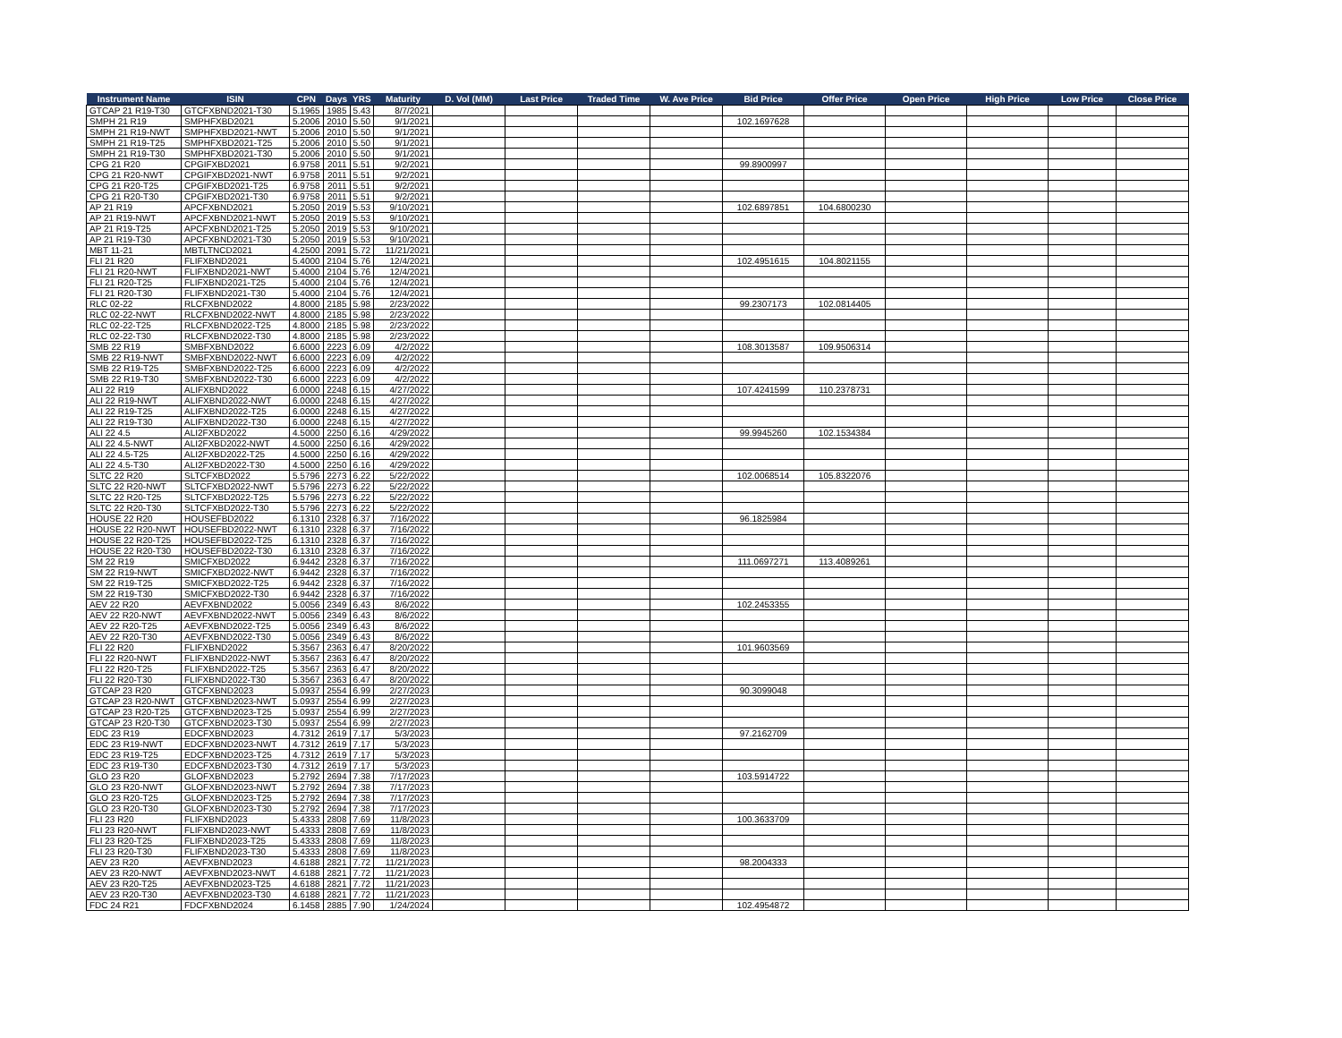| Instrument Name | ISIN | CPN | Days | YRS | Maturity | D. Vol (MM) | Last Price | Traded Time | W. Ave Price | Bid Price | Offer Price | Open Price | High Price | Low Price | Close Price |
| --- | --- | --- | --- | --- | --- | --- | --- | --- | --- | --- | --- | --- | --- | --- | --- |
| GTCAP 21 R19-T30 | GTCFXBND2021-T30 | 5.1965 | 1985 | 5.43 | 8/7/2021 | | | | | | | | | | |
| SMPH 21 R19 | SMPHFXBD2021 | 5.2006 | 2010 | 5.50 | 9/1/2021 | | | | | 102.1697628 | | | | | |
| SMPH 21 R19-NWT | SMPHFXBD2021-NWT | 5.2006 | 2010 | 5.50 | 9/1/2021 | | | | | | | | | | |
| SMPH 21 R19-T25 | SMPHFXBD2021-T25 | 5.2006 | 2010 | 5.50 | 9/1/2021 | | | | | | | | | | |
| SMPH 21 R19-T30 | SMPHFXBD2021-T30 | 5.2006 | 2010 | 5.50 | 9/1/2021 | | | | | | | | | | |
| CPG 21 R20 | CPGIFXBD2021 | 6.9758 | 2011 | 5.51 | 9/2/2021 | | | | | 99.8900997 | | | | | |
| CPG 21 R20-NWT | CPGIFXBD2021-NWT | 6.9758 | 2011 | 5.51 | 9/2/2021 | | | | | | | | | | |
| CPG 21 R20-T25 | CPGIFXBD2021-T25 | 6.9758 | 2011 | 5.51 | 9/2/2021 | | | | | | | | | | |
| CPG 21 R20-T30 | CPGIFXBD2021-T30 | 6.9758 | 2011 | 5.51 | 9/2/2021 | | | | | | | | | | |
| AP 21 R19 | APCFXBND2021 | 5.2050 | 2019 | 5.53 | 9/10/2021 | | | | | 102.6897851 | 104.6800230 | | | | |
| AP 21 R19-NWT | APCFXBND2021-NWT | 5.2050 | 2019 | 5.53 | 9/10/2021 | | | | | | | | | | |
| AP 21 R19-T25 | APCFXBND2021-T25 | 5.2050 | 2019 | 5.53 | 9/10/2021 | | | | | | | | | | |
| AP 21 R19-T30 | APCFXBND2021-T30 | 5.2050 | 2019 | 5.53 | 9/10/2021 | | | | | | | | | | |
| MBT 11-21 | MBTLTNCD2021 | 4.2500 | 2091 | 5.72 | 11/21/2021 | | | | | | | | | | |
| FLI 21 R20 | FLIFXBND2021 | 5.4000 | 2104 | 5.76 | 12/4/2021 | | | | | 102.4951615 | 104.8021155 | | | | |
| FLI 21 R20-NWT | FLIFXBND2021-NWT | 5.4000 | 2104 | 5.76 | 12/4/2021 | | | | | | | | | | |
| FLI 21 R20-T25 | FLIFXBND2021-T25 | 5.4000 | 2104 | 5.76 | 12/4/2021 | | | | | | | | | | |
| FLI 21 R20-T30 | FLIFXBND2021-T30 | 5.4000 | 2104 | 5.76 | 12/4/2021 | | | | | | | | | | |
| RLC 02-22 | RLCFXBND2022 | 4.8000 | 2185 | 5.98 | 2/23/2022 | | | | | 99.2307173 | 102.0814405 | | | | |
| RLC 02-22-NWT | RLCFXBND2022-NWT | 4.8000 | 2185 | 5.98 | 2/23/2022 | | | | | | | | | | |
| RLC 02-22-T25 | RLCFXBND2022-T25 | 4.8000 | 2185 | 5.98 | 2/23/2022 | | | | | | | | | | |
| RLC 02-22-T30 | RLCFXBND2022-T30 | 4.8000 | 2185 | 5.98 | 2/23/2022 | | | | | | | | | | |
| SMB 22 R19 | SMBFXBND2022 | 6.6000 | 2223 | 6.09 | 4/2/2022 | | | | | 108.3013587 | 109.9506314 | | | | |
| SMB 22 R19-NWT | SMBFXBND2022-NWT | 6.6000 | 2223 | 6.09 | 4/2/2022 | | | | | | | | | | |
| SMB 22 R19-T25 | SMBFXBND2022-T25 | 6.6000 | 2223 | 6.09 | 4/2/2022 | | | | | | | | | | |
| SMB 22 R19-T30 | SMBFXBND2022-T30 | 6.6000 | 2223 | 6.09 | 4/2/2022 | | | | | | | | | | |
| ALI 22 R19 | ALIFXBND2022 | 6.0000 | 2248 | 6.15 | 4/27/2022 | | | | | 107.4241599 | 110.2378731 | | | | |
| ALI 22 R19-NWT | ALIFXBND2022-NWT | 6.0000 | 2248 | 6.15 | 4/27/2022 | | | | | | | | | | |
| ALI 22 R19-T25 | ALIFXBND2022-T25 | 6.0000 | 2248 | 6.15 | 4/27/2022 | | | | | | | | | | |
| ALI 22 R19-T30 | ALIFXBND2022-T30 | 6.0000 | 2248 | 6.15 | 4/27/2022 | | | | | | | | | | |
| ALI 22 4.5 | ALI2FXBD2022 | 4.5000 | 2250 | 6.16 | 4/29/2022 | | | | | 99.9945260 | 102.1534384 | | | | |
| ALI 22 4.5-NWT | ALI2FXBD2022-NWT | 4.5000 | 2250 | 6.16 | 4/29/2022 | | | | | | | | | | |
| ALI 22 4.5-T25 | ALI2FXBD2022-T25 | 4.5000 | 2250 | 6.16 | 4/29/2022 | | | | | | | | | | |
| ALI 22 4.5-T30 | ALI2FXBD2022-T30 | 4.5000 | 2250 | 6.16 | 4/29/2022 | | | | | | | | | | |
| SLTC 22 R20 | SLTCFXBD2022 | 5.5796 | 2273 | 6.22 | 5/22/2022 | | | | | 102.0068514 | 105.8322076 | | | | |
| SLTC 22 R20-NWT | SLTCFXBD2022-NWT | 5.5796 | 2273 | 6.22 | 5/22/2022 | | | | | | | | | | |
| SLTC 22 R20-T25 | SLTCFXBD2022-T25 | 5.5796 | 2273 | 6.22 | 5/22/2022 | | | | | | | | | | |
| SLTC 22 R20-T30 | SLTCFXBD2022-T30 | 5.5796 | 2273 | 6.22 | 5/22/2022 | | | | | | | | | | |
| HOUSE 22 R20 | HOUSEFBD2022 | 6.1310 | 2328 | 6.37 | 7/16/2022 | | | | | 96.1825984 | | | | | |
| HOUSE 22 R20-NWT | HOUSEFBD2022-NWT | 6.1310 | 2328 | 6.37 | 7/16/2022 | | | | | | | | | | |
| HOUSE 22 R20-T25 | HOUSEFBD2022-T25 | 6.1310 | 2328 | 6.37 | 7/16/2022 | | | | | | | | | | |
| HOUSE 22 R20-T30 | HOUSEFBD2022-T30 | 6.1310 | 2328 | 6.37 | 7/16/2022 | | | | | | | | | | |
| SM 22 R19 | SMICFXBD2022 | 6.9442 | 2328 | 6.37 | 7/16/2022 | | | | | 111.0697271 | 113.4089261 | | | | |
| SM 22 R19-NWT | SMICFXBD2022-NWT | 6.9442 | 2328 | 6.37 | 7/16/2022 | | | | | | | | | | |
| SM 22 R19-T25 | SMICFXBD2022-T25 | 6.9442 | 2328 | 6.37 | 7/16/2022 | | | | | | | | | | |
| SM 22 R19-T30 | SMICFXBD2022-T30 | 6.9442 | 2328 | 6.37 | 7/16/2022 | | | | | | | | | | |
| AEV 22 R20 | AEVFXBND2022 | 5.0056 | 2349 | 6.43 | 8/6/2022 | | | | | 102.2453355 | | | | | |
| AEV 22 R20-NWT | AEVFXBND2022-NWT | 5.0056 | 2349 | 6.43 | 8/6/2022 | | | | | | | | | | |
| AEV 22 R20-T25 | AEVFXBND2022-T25 | 5.0056 | 2349 | 6.43 | 8/6/2022 | | | | | | | | | | |
| AEV 22 R20-T30 | AEVFXBND2022-T30 | 5.0056 | 2349 | 6.43 | 8/6/2022 | | | | | | | | | | |
| FLI 22 R20 | FLIFXBND2022 | 5.3567 | 2363 | 6.47 | 8/20/2022 | | | | | 101.9603569 | | | | | |
| FLI 22 R20-NWT | FLIFXBND2022-NWT | 5.3567 | 2363 | 6.47 | 8/20/2022 | | | | | | | | | | |
| FLI 22 R20-T25 | FLIFXBND2022-T25 | 5.3567 | 2363 | 6.47 | 8/20/2022 | | | | | | | | | | |
| FLI 22 R20-T30 | FLIFXBND2022-T30 | 5.3567 | 2363 | 6.47 | 8/20/2022 | | | | | | | | | | |
| GTCAP 23 R20 | GTCFXBND2023 | 5.0937 | 2554 | 6.99 | 2/27/2023 | | | | | 90.3099048 | | | | | |
| GTCAP 23 R20-NWT | GTCFXBND2023-NWT | 5.0937 | 2554 | 6.99 | 2/27/2023 | | | | | | | | | | |
| GTCAP 23 R20-T25 | GTCFXBND2023-T25 | 5.0937 | 2554 | 6.99 | 2/27/2023 | | | | | | | | | | |
| GTCAP 23 R20-T30 | GTCFXBND2023-T30 | 5.0937 | 2554 | 6.99 | 2/27/2023 | | | | | | | | | | |
| EDC 23 R19 | EDCFXBND2023 | 4.7312 | 2619 | 7.17 | 5/3/2023 | | | | | 97.2162709 | | | | | |
| EDC 23 R19-NWT | EDCFXBND2023-NWT | 4.7312 | 2619 | 7.17 | 5/3/2023 | | | | | | | | | | |
| EDC 23 R19-T25 | EDCFXBND2023-T25 | 4.7312 | 2619 | 7.17 | 5/3/2023 | | | | | | | | | | |
| EDC 23 R19-T30 | EDCFXBND2023-T30 | 4.7312 | 2619 | 7.17 | 5/3/2023 | | | | | | | | | | |
| GLO 23 R20 | GLOFXBND2023 | 5.2792 | 2694 | 7.38 | 7/17/2023 | | | | | 103.5914722 | | | | | |
| GLO 23 R20-NWT | GLOFXBND2023-NWT | 5.2792 | 2694 | 7.38 | 7/17/2023 | | | | | | | | | | |
| GLO 23 R20-T25 | GLOFXBND2023-T25 | 5.2792 | 2694 | 7.38 | 7/17/2023 | | | | | | | | | | |
| GLO 23 R20-T30 | GLOFXBND2023-T30 | 5.2792 | 2694 | 7.38 | 7/17/2023 | | | | | | | | | | |
| FLI 23 R20 | FLIFXBND2023 | 5.4333 | 2808 | 7.69 | 11/8/2023 | | | | | 100.3633709 | | | | | |
| FLI 23 R20-NWT | FLIFXBND2023-NWT | 5.4333 | 2808 | 7.69 | 11/8/2023 | | | | | | | | | | |
| FLI 23 R20-T25 | FLIFXBND2023-T25 | 5.4333 | 2808 | 7.69 | 11/8/2023 | | | | | | | | | | |
| FLI 23 R20-T30 | FLIFXBND2023-T30 | 5.4333 | 2808 | 7.69 | 11/8/2023 | | | | | | | | | | |
| AEV 23 R20 | AEVFXBND2023 | 4.6188 | 2821 | 7.72 | 11/21/2023 | | | | | 98.2004333 | | | | | |
| AEV 23 R20-NWT | AEVFXBND2023-NWT | 4.6188 | 2821 | 7.72 | 11/21/2023 | | | | | | | | | | |
| AEV 23 R20-T25 | AEVFXBND2023-T25 | 4.6188 | 2821 | 7.72 | 11/21/2023 | | | | | | | | | | |
| AEV 23 R20-T30 | AEVFXBND2023-T30 | 4.6188 | 2821 | 7.72 | 11/21/2023 | | | | | | | | | | |
| FDC 24 R21 | FDCFXBND2024 | 6.1458 | 2885 | 7.90 | 1/24/2024 | | | | | 102.4954872 | | | | | |